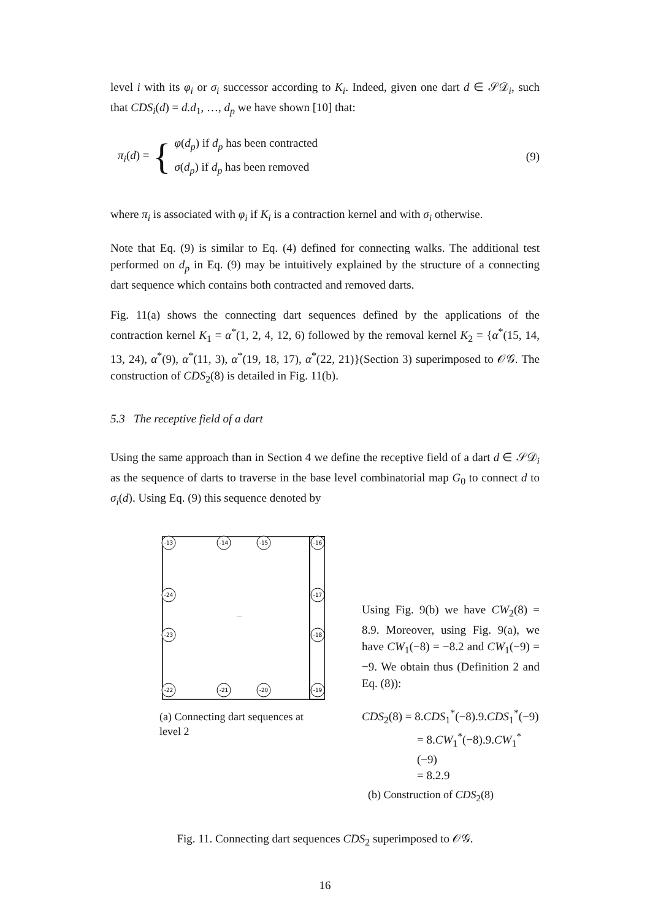level i with its φ<sub>i</sub> or σ<sub>i</sub> successor according to K<sub>i</sub>. Indeed, given one dart d ∈ 𝒮𝒟<sub>i</sub>, such that CDS<sub>i</sub>(d) = d.d<sub>1</sub>, …, d<sub>p</sub> we have shown [10] that:
π<sub>i</sub>(d) = {
φ(d<sub>p</sub>) if d<sub>p</sub> has been contracted
σ(d<sub>p</sub>) if d<sub>p</sub> has been removed
(9)
where π<sub>i</sub> is associated with φ<sub>i</sub> if K<sub>i</sub> is a contraction kernel and with σ<sub>i</sub> otherwise.
Note that Eq. (9) is similar to Eq. (4) defined for connecting walks. The additional test performed on d<sub>p</sub> in Eq. (9) may be intuitively explained by the structure of a connecting dart sequence which contains both contracted and removed darts.
Fig. 11(a) shows the connecting dart sequences defined by the applications of the contraction kernel K<sub>1</sub> = α<sup>*</sup>(1, 2, 4, 12, 6) followed by the removal kernel K<sub>2</sub> = {α<sup>*</sup>(15, 14, 13, 24), α<sup>*</sup>(9), α<sup>*</sup>(11, 3), α<sup>*</sup>(19, 18, 17), α<sup>*</sup>(22, 21)}(Section 3) superimposed to 𝒪𝒢. The construction of CDS<sub>2</sub>(8) is detailed in Fig. 11(b).
5.3 The receptive field of a dart
Using the same approach than in Section 4 we define the receptive field of a dart d ∈ 𝒮𝒟<sub>i</sub> as the sequence of darts to traverse in the base level combinatorial map G<sub>0</sub> to connect d to σ<sub>i</sub>(d). Using Eq. (9) this sequence denoted by
-13
-14
-15
-16
-24
-23
-22
-17
-18
-19
-21
-20
…
(a) Connecting dart sequences at level 2
Using Fig. 9(b) we have CW<sub>2</sub>(8) = 8.9. Moreover, using Fig. 9(a), we have CW<sub>1</sub>(−8) = −8.2 and CW<sub>1</sub>(−9) = −9. We obtain thus (Definition 2 and Eq. (8)):
CDS<sub>2</sub>(8) = 8.CDS<sub>1</sub><sup>*</sup>(−8).9.CDS<sub>1</sub><sup>*</sup>(−9)
= 8.CW<sub>1</sub><sup>*</sup>(−8).9.CW<sub>1</sub><sup>*</sup>(−9)
= 8.2.9
(b) Construction of CDS<sub>2</sub>(8)
Fig. 11. Connecting dart sequences CDS<sub>2</sub> superimposed to 𝒪𝒢.
16